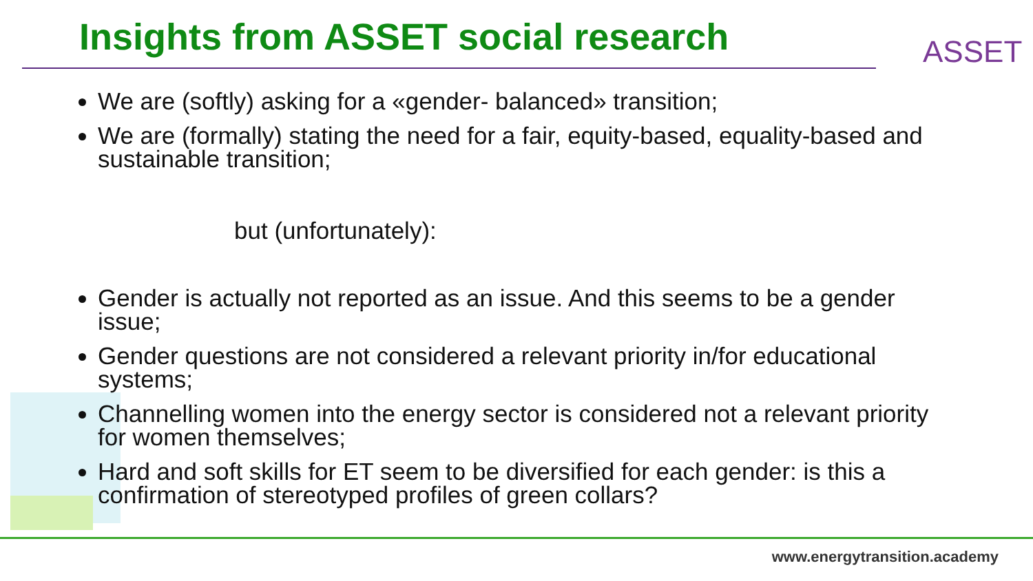Insights from ASSET social research
ASSET
We are (softly) asking for a «gender- balanced» transition;
We are (formally) stating the need for a fair, equity-based, equality-based and sustainable transition;
but (unfortunately):
Gender is actually not reported as an issue. And this seems to be a gender issue;
Gender questions are not considered a relevant priority in/for educational systems;
Channelling women into the energy sector is considered not a relevant priority for women themselves;
Hard and soft skills for ET seem to be diversified for each gender: is this a confirmation of stereotyped profiles of green collars?
www.energytransition.academy